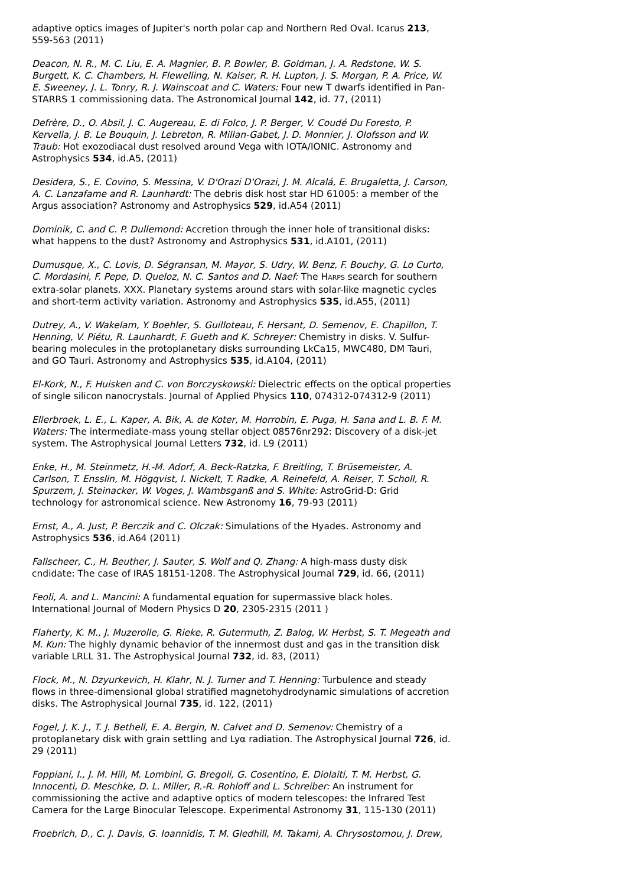adaptive optics images of Jupiter's north polar cap and Northern Red Oval. Icarus 213, 559-563 (2011)
Deacon, N. R., M. C. Liu, E. A. Magnier, B. P. Bowler, B. Goldman, J. A. Redstone, W. S. Burgett, K. C. Chambers, H. Flewelling, N. Kaiser, R. H. Lupton, J. S. Morgan, P. A. Price, W. E. Sweeney, J. L. Tonry, R. J. Wainscoat and C. Waters: Four new T dwarfs identified in Pan-STARRS 1 commissioning data. The Astronomical Journal 142, id. 77, (2011)
Defrère, D., O. Absil, J. C. Augereau, E. di Folco, J. P. Berger, V. Coudé Du Foresto, P. Kervella, J. B. Le Bouquin, J. Lebreton, R. Millan-Gabet, J. D. Monnier, J. Olofsson and W. Traub: Hot exozodiacal dust resolved around Vega with IOTA/IONIC. Astronomy and Astrophysics 534, id.A5, (2011)
Desidera, S., E. Covino, S. Messina, V. D'Orazi D'Orazi, J. M. Alcalá, E. Brugaletta, J. Carson, A. C. Lanzafame and R. Launhardt: The debris disk host star HD 61005: a member of the Argus association? Astronomy and Astrophysics 529, id.A54 (2011)
Dominik, C. and C. P. Dullemond: Accretion through the inner hole of transitional disks: what happens to the dust? Astronomy and Astrophysics 531, id.A101, (2011)
Dumusque, X., C. Lovis, D. Ségransan, M. Mayor, S. Udry, W. Benz, F. Bouchy, G. Lo Curto, C. Mordasini, F. Pepe, D. Queloz, N. C. Santos and D. Naef: The HARPS search for southern extra-solar planets. XXX. Planetary systems around stars with solar-like magnetic cycles and short-term activity variation. Astronomy and Astrophysics 535, id.A55, (2011)
Dutrey, A., V. Wakelam, Y. Boehler, S. Guilloteau, F. Hersant, D. Semenov, E. Chapillon, T. Henning, V. Piétu, R. Launhardt, F. Gueth and K. Schreyer: Chemistry in disks. V. Sulfur-bearing molecules in the protoplanetary disks surrounding LkCa15, MWC480, DM Tauri, and GO Tauri. Astronomy and Astrophysics 535, id.A104, (2011)
El-Kork, N., F. Huisken and C. von Borczyskowski: Dielectric effects on the optical properties of single silicon nanocrystals. Journal of Applied Physics 110, 074312-074312-9 (2011)
Ellerbroek, L. E., L. Kaper, A. Bik, A. de Koter, M. Horrobin, E. Puga, H. Sana and L. B. F. M. Waters: The intermediate-mass young stellar object 08576nr292: Discovery of a disk-jet system. The Astrophysical Journal Letters 732, id. L9 (2011)
Enke, H., M. Steinmetz, H.-M. Adorf, A. Beck-Ratzka, F. Breitling, T. Brüsemeister, A. Carlson, T. Ensslin, M. Högqvist, I. Nickelt, T. Radke, A. Reinefeld, A. Reiser, T. Scholl, R. Spurzem, J. Steinacker, W. Voges, J. Wambsganß and S. White: AstroGrid-D: Grid technology for astronomical science. New Astronomy 16, 79-93 (2011)
Ernst, A., A. Just, P. Berczik and C. Olczak: Simulations of the Hyades. Astronomy and Astrophysics 536, id.A64 (2011)
Fallscheer, C., H. Beuther, J. Sauter, S. Wolf and Q. Zhang: A high-mass dusty disk cndidate: The case of IRAS 18151-1208. The Astrophysical Journal 729, id. 66, (2011)
Feoli, A. and L. Mancini: A fundamental equation for supermassive black holes. International Journal of Modern Physics D 20, 2305-2315 (2011 )
Flaherty, K. M., J. Muzerolle, G. Rieke, R. Gutermuth, Z. Balog, W. Herbst, S. T. Megeath and M. Kun: The highly dynamic behavior of the innermost dust and gas in the transition disk variable LRLL 31. The Astrophysical Journal 732, id. 83, (2011)
Flock, M., N. Dzyurkevich, H. Klahr, N. J. Turner and T. Henning: Turbulence and steady flows in three-dimensional global stratified magnetohydrodynamic simulations of accretion disks. The Astrophysical Journal 735, id. 122, (2011)
Fogel, J. K. J., T. J. Bethell, E. A. Bergin, N. Calvet and D. Semenov: Chemistry of a protoplanetary disk with grain settling and Lyα radiation. The Astrophysical Journal 726, id. 29 (2011)
Foppiani, I., J. M. Hill, M. Lombini, G. Bregoli, G. Cosentino, E. Diolaiti, T. M. Herbst, G. Innocenti, D. Meschke, D. L. Miller, R.-R. Rohloff and L. Schreiber: An instrument for commissioning the active and adaptive optics of modern telescopes: the Infrared Test Camera for the Large Binocular Telescope. Experimental Astronomy 31, 115-130 (2011)
Froebrich, D., C. J. Davis, G. Ioannidis, T. M. Gledhill, M. Takami, A. Chrysostomou, J. Drew,